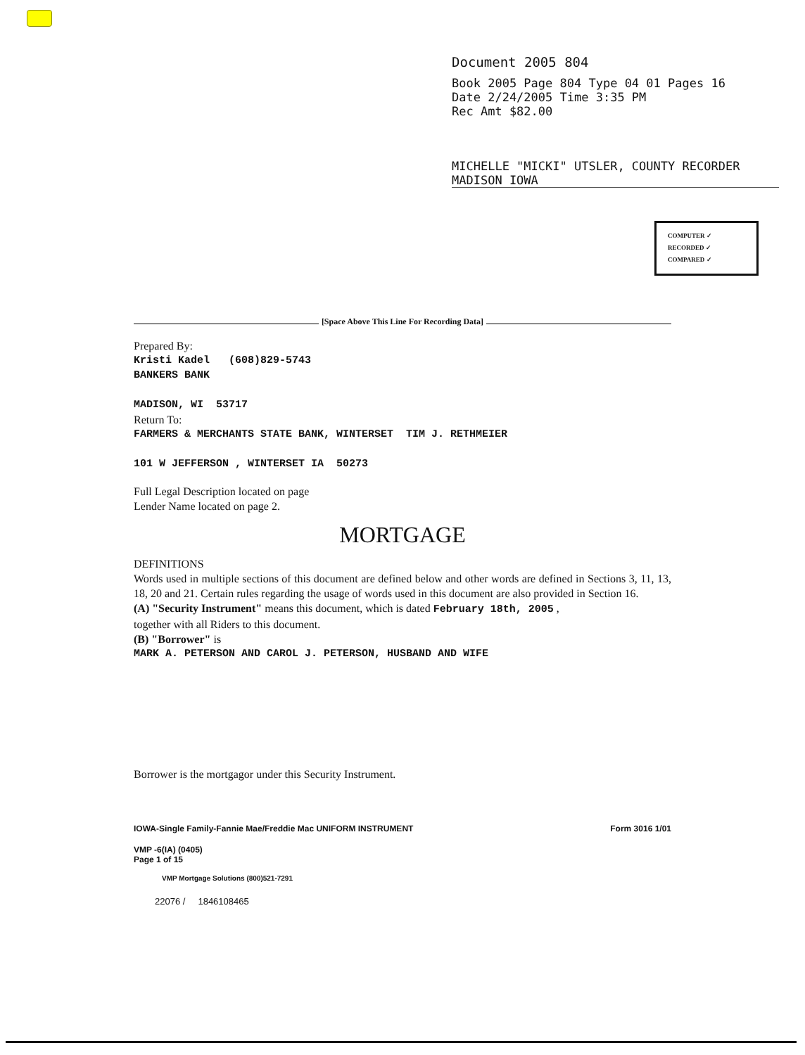Document 2005 804
Book 2005 Page 804 Type 04 01 Pages 16
Date 2/24/2005 Time 3:35 PM
Rec Amt $82.00
MICHELLE "MICKI" UTSLER, COUNTY RECORDER
MADISON IOWA
COMPUTER ✓
RECORDED ✓
COMPARED ✓
[Space Above This Line For Recording Data]
Prepared By:
Kristi Kadel (608)829-5743
BANKERS BANK
MADISON, WI 53717
Return To:
FARMERS & MERCHANTS STATE BANK, WINTERSET TIM J. RETHMEIER
101 W JEFFERSON , WINTERSET IA 50273
Full Legal Description located on page
Lender Name located on page 2.
MORTGAGE
DEFINITIONS
Words used in multiple sections of this document are defined below and other words are defined in Sections 3, 11, 13, 18, 20 and 21. Certain rules regarding the usage of words used in this document are also provided in Section 16.
(A) "Security Instrument" means this document, which is dated February 18th, 2005 ,
together with all Riders to this document.
(B) "Borrower" is
MARK A. PETERSON AND CAROL J. PETERSON, HUSBAND AND WIFE
Borrower is the mortgagor under this Security Instrument.
IOWA-Single Family-Fannie Mae/Freddie Mac UNIFORM INSTRUMENT Form 3016 1/01
VMP -6(IA) (0405)
Page 1 of 15
VMP Mortgage Solutions (800)521-7291
22076 / 1846108465